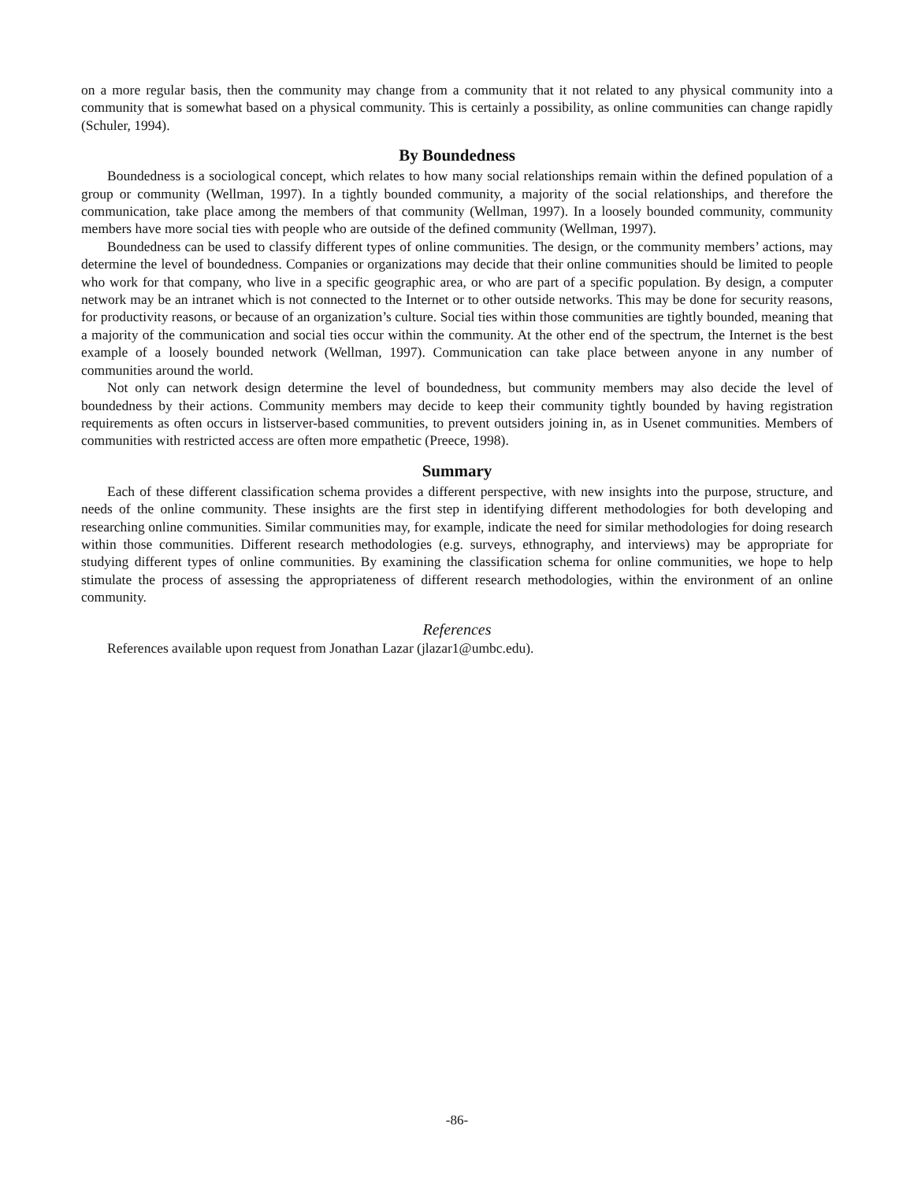on a more regular basis, then the community may change from a community that it not related to any physical community into a community that is somewhat based on a physical community. This is certainly a possibility, as online communities can change rapidly (Schuler, 1994).
By Boundedness
Boundedness is a sociological concept, which relates to how many social relationships remain within the defined population of a group or community (Wellman, 1997). In a tightly bounded community, a majority of the social relationships, and therefore the communication, take place among the members of that community (Wellman, 1997). In a loosely bounded community, community members have more social ties with people who are outside of the defined community (Wellman, 1997).
Boundedness can be used to classify different types of online communities. The design, or the community members’ actions, may determine the level of boundedness. Companies or organizations may decide that their online communities should be limited to people who work for that company, who live in a specific geographic area, or who are part of a specific population. By design, a computer network may be an intranet which is not connected to the Internet or to other outside networks. This may be done for security reasons, for productivity reasons, or because of an organization’s culture. Social ties within those communities are tightly bounded, meaning that a majority of the communication and social ties occur within the community. At the other end of the spectrum, the Internet is the best example of a loosely bounded network (Wellman, 1997). Communication can take place between anyone in any number of communities around the world.
Not only can network design determine the level of boundedness, but community members may also decide the level of boundedness by their actions. Community members may decide to keep their community tightly bounded by having registration requirements as often occurs in listserver-based communities, to prevent outsiders joining in, as in Usenet communities. Members of communities with restricted access are often more empathetic (Preece, 1998).
Summary
Each of these different classification schema provides a different perspective, with new insights into the purpose, structure, and needs of the online community. These insights are the first step in identifying different methodologies for both developing and researching online communities. Similar communities may, for example, indicate the need for similar methodologies for doing research within those communities. Different research methodologies (e.g. surveys, ethnography, and interviews) may be appropriate for studying different types of online communities. By examining the classification schema for online communities, we hope to help stimulate the process of assessing the appropriateness of different research methodologies, within the environment of an online community.
References
References available upon request from Jonathan Lazar (jlazar1@umbc.edu).
-86-